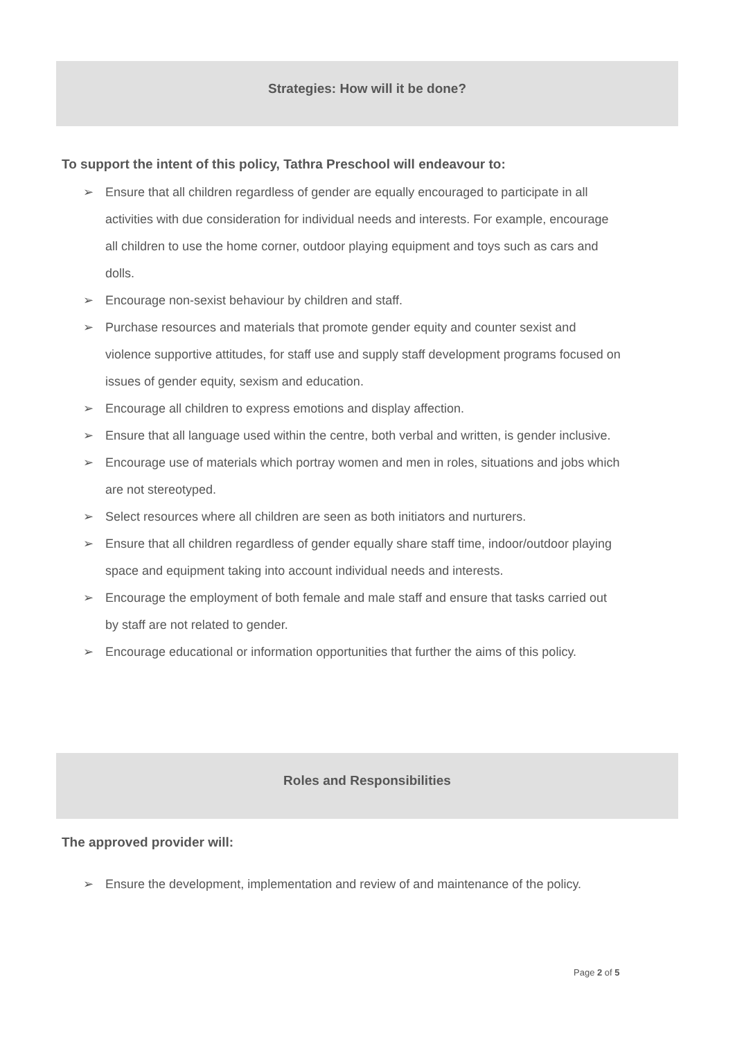Strategies: How will it be done?
To support the intent of this policy, Tathra Preschool will endeavour to:
➢ Ensure that all children regardless of gender are equally encouraged to participate in all activities with due consideration for individual needs and interests. For example, encourage all children to use the home corner, outdoor playing equipment and toys such as cars and dolls.
➢ Encourage non-sexist behaviour by children and staff.
➢ Purchase resources and materials that promote gender equity and counter sexist and violence supportive attitudes, for staff use and supply staff development programs focused on issues of gender equity, sexism and education.
➢ Encourage all children to express emotions and display affection.
➢ Ensure that all language used within the centre, both verbal and written, is gender inclusive.
➢ Encourage use of materials which portray women and men in roles, situations and jobs which are not stereotyped.
➢ Select resources where all children are seen as both initiators and nurturers.
➢ Ensure that all children regardless of gender equally share staff time, indoor/outdoor playing space and equipment taking into account individual needs and interests.
➢ Encourage the employment of both female and male staff and ensure that tasks carried out by staff are not related to gender.
➢ Encourage educational or information opportunities that further the aims of this policy.
Roles and Responsibilities
The approved provider will:
➢ Ensure the development, implementation and review of and maintenance of the policy.
Page 2 of 5